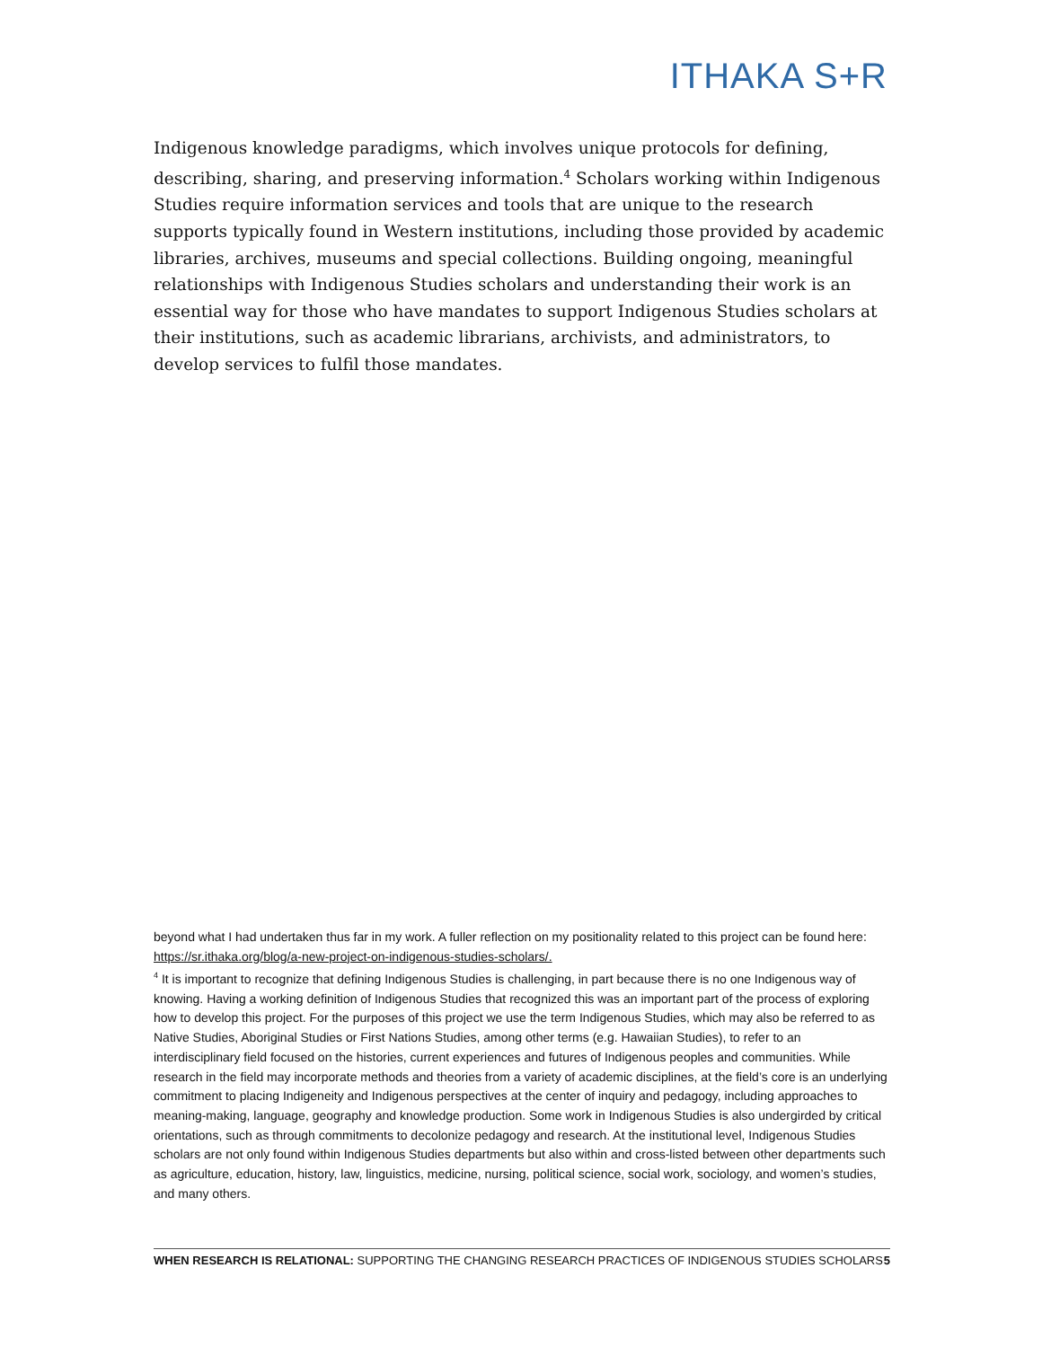ITHAKA S+R
Indigenous knowledge paradigms, which involves unique protocols for defining, describing, sharing, and preserving information.<sup>4</sup> Scholars working within Indigenous Studies require information services and tools that are unique to the research supports typically found in Western institutions, including those provided by academic libraries, archives, museums and special collections. Building ongoing, meaningful relationships with Indigenous Studies scholars and understanding their work is an essential way for those who have mandates to support Indigenous Studies scholars at their institutions, such as academic librarians, archivists, and administrators, to develop services to fulfil those mandates.
beyond what I had undertaken thus far in my work. A fuller reflection on my positionality related to this project can be found here: https://sr.ithaka.org/blog/a-new-project-on-indigenous-studies-scholars/.
<sup>4</sup> It is important to recognize that defining Indigenous Studies is challenging, in part because there is no one Indigenous way of knowing. Having a working definition of Indigenous Studies that recognized this was an important part of the process of exploring how to develop this project. For the purposes of this project we use the term Indigenous Studies, which may also be referred to as Native Studies, Aboriginal Studies or First Nations Studies, among other terms (e.g. Hawaiian Studies), to refer to an interdisciplinary field focused on the histories, current experiences and futures of Indigenous peoples and communities. While research in the field may incorporate methods and theories from a variety of academic disciplines, at the field’s core is an underlying commitment to placing Indigeneity and Indigenous perspectives at the center of inquiry and pedagogy, including approaches to meaning-making, language, geography and knowledge production. Some work in Indigenous Studies is also undergirded by critical orientations, such as through commitments to decolonize pedagogy and research. At the institutional level, Indigenous Studies scholars are not only found within Indigenous Studies departments but also within and cross-listed between other departments such as agriculture, education, history, law, linguistics, medicine, nursing, political science, social work, sociology, and women’s studies, and many others.
WHEN RESEARCH IS RELATIONAL: SUPPORTING THE CHANGING RESEARCH PRACTICES OF INDIGENOUS STUDIES SCHOLARS 5